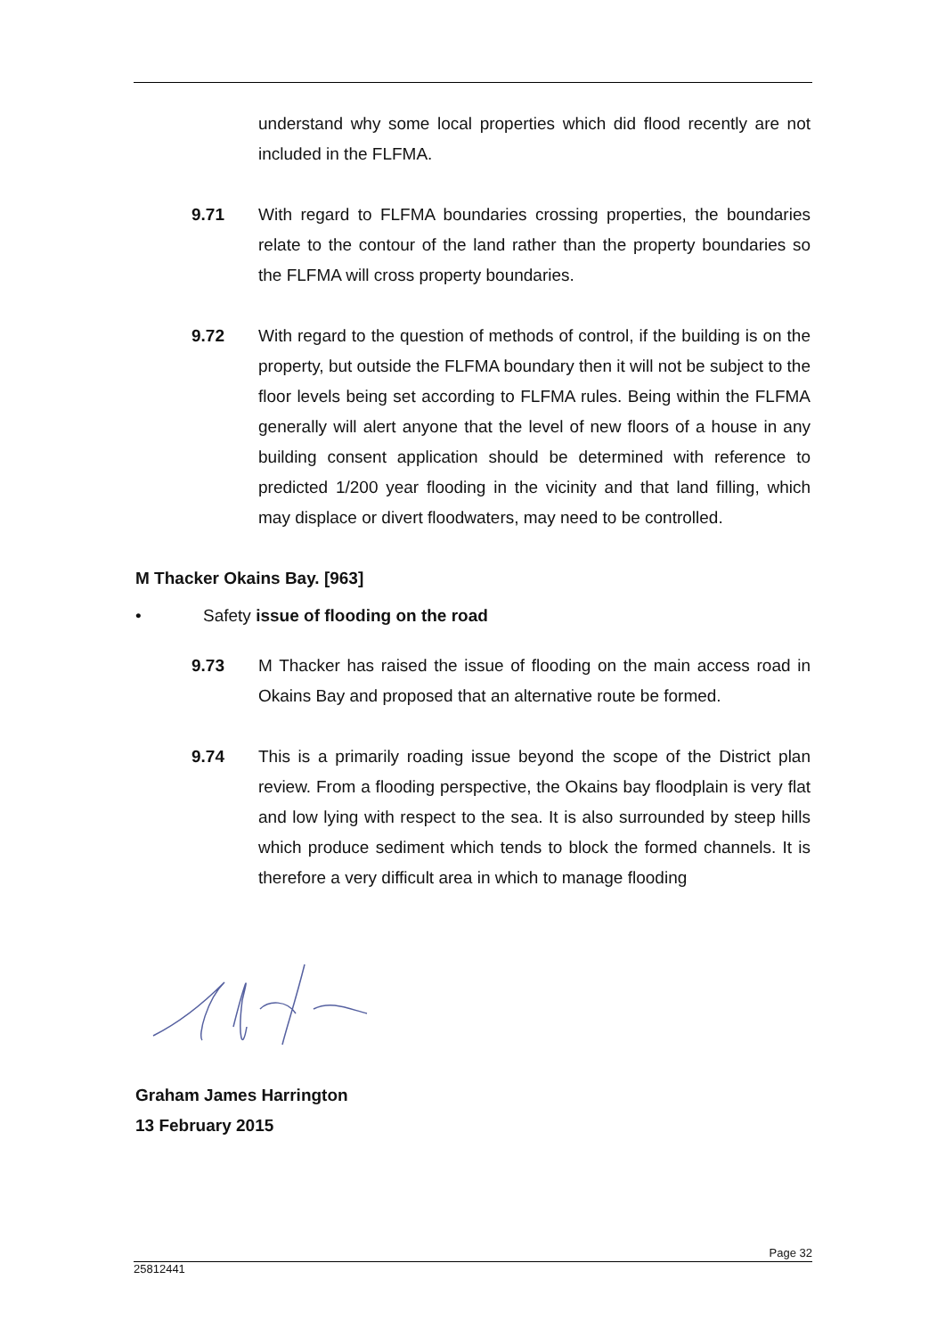understand why some local properties which did flood recently are not included in the FLFMA.
9.71 With regard to FLFMA boundaries crossing properties, the boundaries relate to the contour of the land rather than the property boundaries so the FLFMA will cross property boundaries.
9.72 With regard to the question of methods of control, if the building is on the property, but outside the FLFMA boundary then it will not be subject to the floor levels being set according to FLFMA rules. Being within the FLFMA generally will alert anyone that the level of new floors of a house in any building consent application should be determined with reference to predicted 1/200 year flooding in the vicinity and that land filling, which may displace or divert floodwaters, may need to be controlled.
M Thacker Okains Bay. [963]
• Safety issue of flooding on the road
9.73 M Thacker has raised the issue of flooding on the main access road in Okains Bay and proposed that an alternative route be formed.
9.74 This is a primarily roading issue beyond the scope of the District plan review. From a flooding perspective, the Okains bay floodplain is very flat and low lying with respect to the sea. It is also surrounded by steep hills which produce sediment which tends to block the formed channels. It is therefore a very difficult area in which to manage flooding
Graham James Harrington
13 February 2015
Page 32
25812441